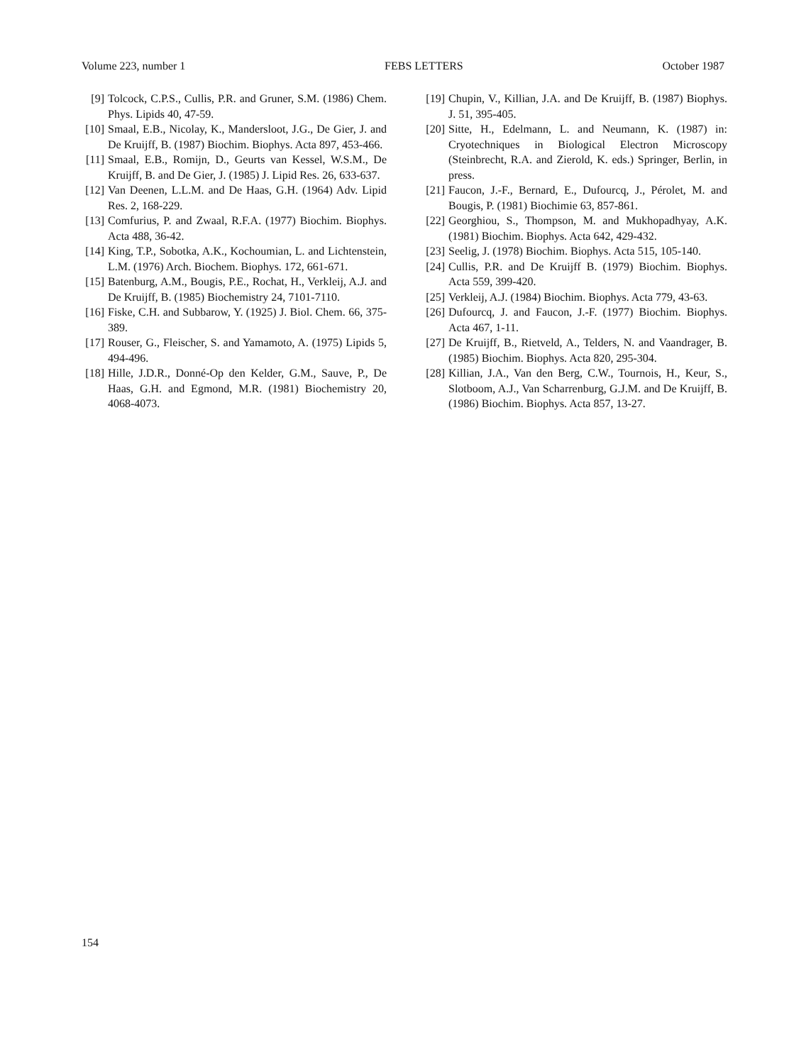Volume 223, number 1 FEBS LETTERS October 1987
[9] Tolcock, C.P.S., Cullis, P.R. and Gruner, S.M. (1986) Chem. Phys. Lipids 40, 47-59.
[10] Smaal, E.B., Nicolay, K., Mandersloot, J.G., De Gier, J. and De Kruijff, B. (1987) Biochim. Biophys. Acta 897, 453-466.
[11] Smaal, E.B., Romijn, D., Geurts van Kessel, W.S.M., De Kruijff, B. and De Gier, J. (1985) J. Lipid Res. 26, 633-637.
[12] Van Deenen, L.L.M. and De Haas, G.H. (1964) Adv. Lipid Res. 2, 168-229.
[13] Comfurius, P. and Zwaal, R.F.A. (1977) Biochim. Biophys. Acta 488, 36-42.
[14] King, T.P., Sobotka, A.K., Kochoumian, L. and Lichtenstein, L.M. (1976) Arch. Biochem. Biophys. 172, 661-671.
[15] Batenburg, A.M., Bougis, P.E., Rochat, H., Verkleij, A.J. and De Kruijff, B. (1985) Biochemistry 24, 7101-7110.
[16] Fiske, C.H. and Subbarow, Y. (1925) J. Biol. Chem. 66, 375-389.
[17] Rouser, G., Fleischer, S. and Yamamoto, A. (1975) Lipids 5, 494-496.
[18] Hille, J.D.R., Donné-Op den Kelder, G.M., Sauve, P., De Haas, G.H. and Egmond, M.R. (1981) Biochemistry 20, 4068-4073.
[19] Chupin, V., Killian, J.A. and De Kruijff, B. (1987) Biophys. J. 51, 395-405.
[20] Sitte, H., Edelmann, L. and Neumann, K. (1987) in: Cryotechniques in Biological Electron Microscopy (Steinbrecht, R.A. and Zierold, K. eds.) Springer, Berlin, in press.
[21] Faucon, J.-F., Bernard, E., Dufourcq, J., Pérolet, M. and Bougis, P. (1981) Biochimie 63, 857-861.
[22] Georghiou, S., Thompson, M. and Mukhopadhyay, A.K. (1981) Biochim. Biophys. Acta 642, 429-432.
[23] Seelig, J. (1978) Biochim. Biophys. Acta 515, 105-140.
[24] Cullis, P.R. and De Kruijff B. (1979) Biochim. Biophys. Acta 559, 399-420.
[25] Verkleij, A.J. (1984) Biochim. Biophys. Acta 779, 43-63.
[26] Dufourcq, J. and Faucon, J.-F. (1977) Biochim. Biophys. Acta 467, 1-11.
[27] De Kruijff, B., Rietveld, A., Telders, N. and Vaandrager, B. (1985) Biochim. Biophys. Acta 820, 295-304.
[28] Killian, J.A., Van den Berg, C.W., Tournois, H., Keur, S., Slotboom, A.J., Van Scharrenburg, G.J.M. and De Kruijff, B. (1986) Biochim. Biophys. Acta 857, 13-27.
154